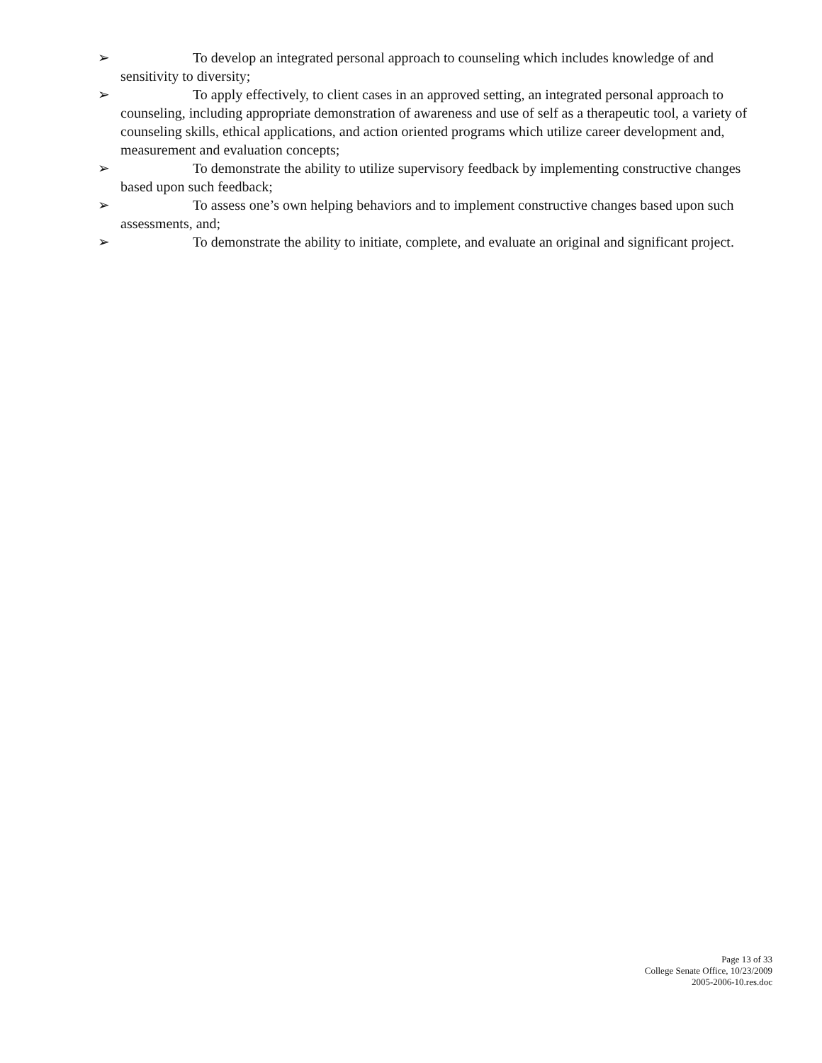➢ To develop an integrated personal approach to counseling which includes knowledge of and sensitivity to diversity;
➢ To apply effectively, to client cases in an approved setting, an integrated personal approach to counseling, including appropriate demonstration of awareness and use of self as a therapeutic tool, a variety of counseling skills, ethical applications, and action oriented programs which utilize career development and, measurement and evaluation concepts;
➢ To demonstrate the ability to utilize supervisory feedback by implementing constructive changes based upon such feedback;
➢ To assess one’s own helping behaviors and to implement constructive changes based upon such assessments, and;
➢ To demonstrate the ability to initiate, complete, and evaluate an original and significant project.
Page 13 of 33
College Senate Office, 10/23/2009
2005-2006-10.res.doc